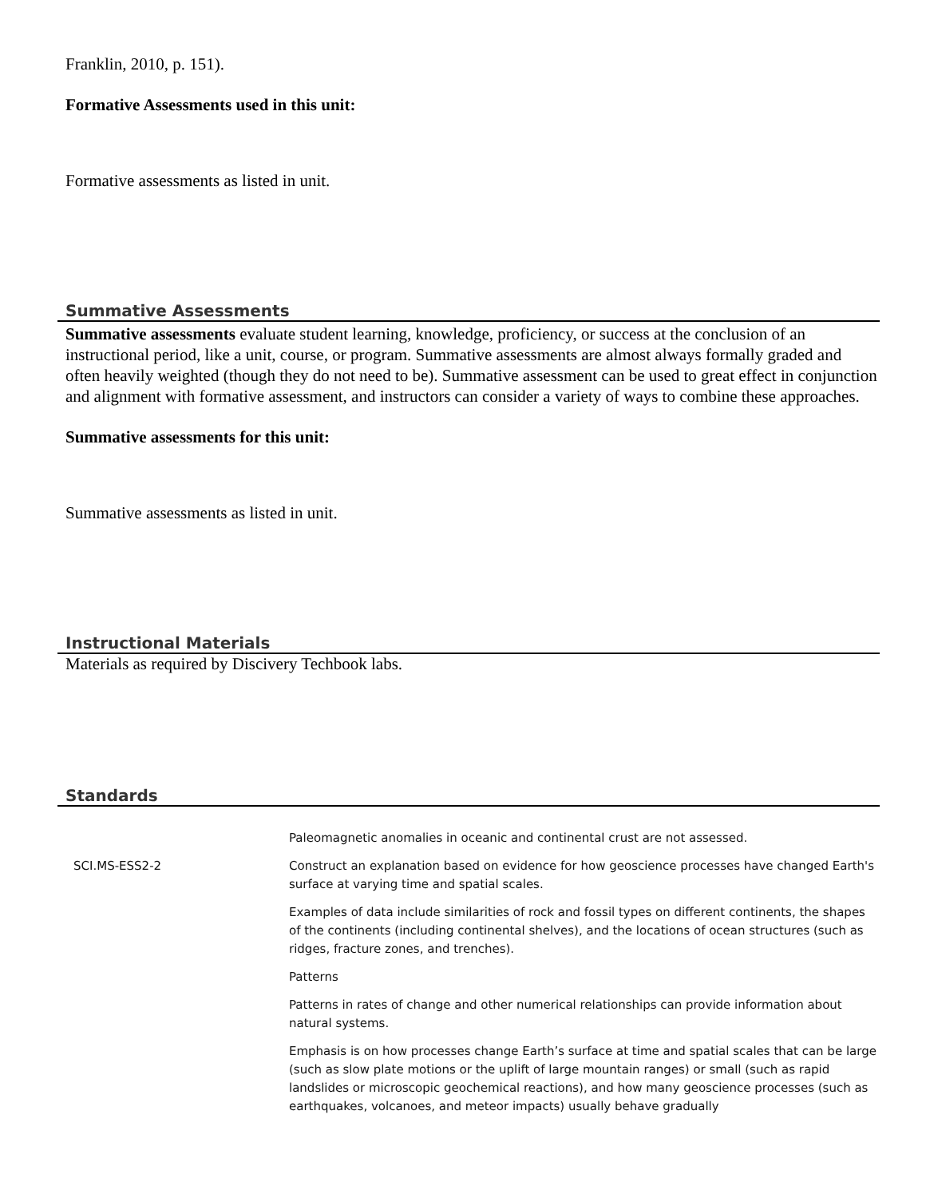Franklin, 2010, p. 151).
Formative Assessments used in this unit:
Formative assessments as listed in unit.
Summative Assessments
Summative assessments evaluate student learning, knowledge, proficiency, or success at the conclusion of an instructional period, like a unit, course, or program. Summative assessments are almost always formally graded and often heavily weighted (though they do not need to be). Summative assessment can be used to great effect in conjunction and alignment with formative assessment, and instructors can consider a variety of ways to combine these approaches.
Summative assessments for this unit:
Summative assessments as listed in unit.
Instructional Materials
Materials as required by Discivery Techbook labs.
Standards
| | Paleomagnetic anomalies in oceanic and continental crust are not assessed. |
| SCI.MS-ESS2-2 | Construct an explanation based on evidence for how geoscience processes have changed Earth's surface at varying time and spatial scales. |
| | Examples of data include similarities of rock and fossil types on different continents, the shapes of the continents (including continental shelves), and the locations of ocean structures (such as ridges, fracture zones, and trenches). |
| | Patterns |
| | Patterns in rates of change and other numerical relationships can provide information about natural systems. |
| | Emphasis is on how processes change Earth’s surface at time and spatial scales that can be large (such as slow plate motions or the uplift of large mountain ranges) or small (such as rapid landslides or microscopic geochemical reactions), and how many geoscience processes (such as earthquakes, volcanoes, and meteor impacts) usually behave gradually |